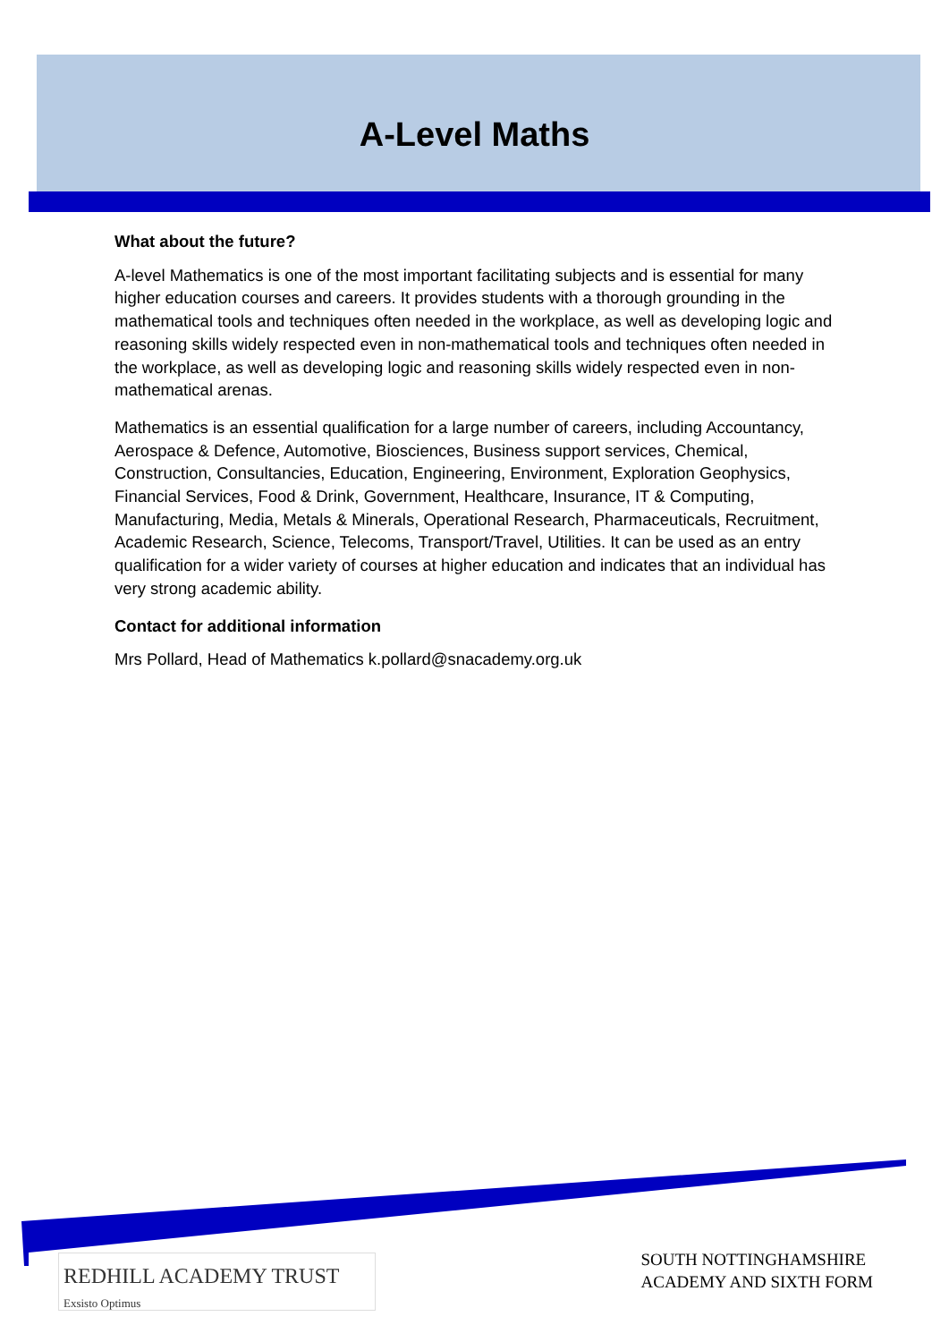A-Level Maths
What about the future?
A-level Mathematics is one of the most important facilitating subjects and is essential for many higher education courses and careers. It provides students with a thorough grounding in the mathematical tools and techniques often needed in the workplace, as well as developing logic and reasoning skills widely respected even in non-mathematical tools and techniques often needed in the workplace, as well as developing logic and reasoning skills widely respected even in non-mathematical arenas.
Mathematics is an essential qualification for a large number of careers, including Accountancy, Aerospace & Defence, Automotive, Biosciences, Business support services, Chemical, Construction, Consultancies, Education, Engineering, Environment, Exploration Geophysics, Financial Services, Food & Drink, Government, Healthcare, Insurance, IT & Computing, Manufacturing, Media, Metals & Minerals, Operational Research, Pharmaceuticals, Recruitment, Academic Research, Science, Telecoms, Transport/Travel, Utilities. It can be used as an entry qualification for a wider variety of courses at higher education and indicates that an individual has very strong academic ability.
Contact for additional information
Mrs Pollard, Head of Mathematics k.pollard@snacademy.org.uk
REDHILL ACADEMY TRUST Exsisto Optimus
SOUTH NOTTINGHAMSHIRE
ACADEMY AND SIXTH FORM